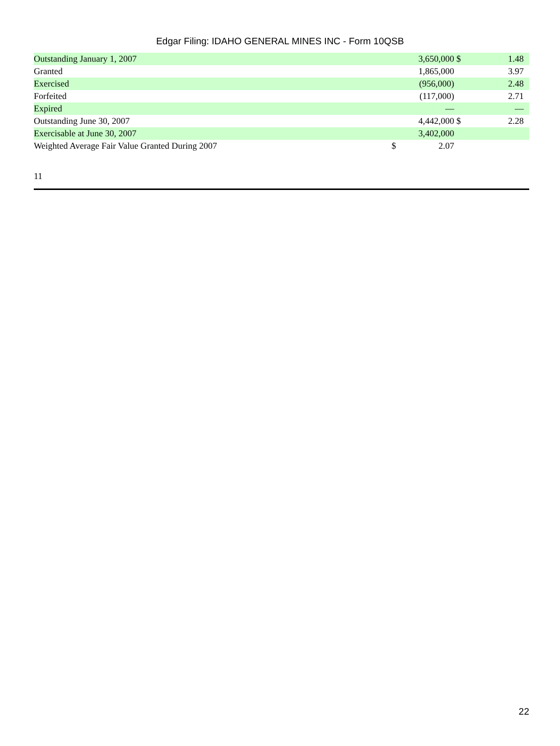Edgar Filing: IDAHO GENERAL MINES INC - Form 10QSB
| Outstanding January 1, 2007 | | 3,650,000 | $ | 1.48 | |
| Granted | | 1,865,000 | | 3.97 | |
| Exercised | | (956,000) | | 2.48 | |
| Forfeited | | (117,000) | | 2.71 | |
| Expired | | — | | — | |
| Outstanding June 30, 2007 | | 4,442,000 | $ | 2.28 | |
| Exercisable at June 30, 2007 | | 3,402,000 | | | |
| Weighted Average Fair Value Granted During 2007 | $ | 2.07 | | | |
11
22